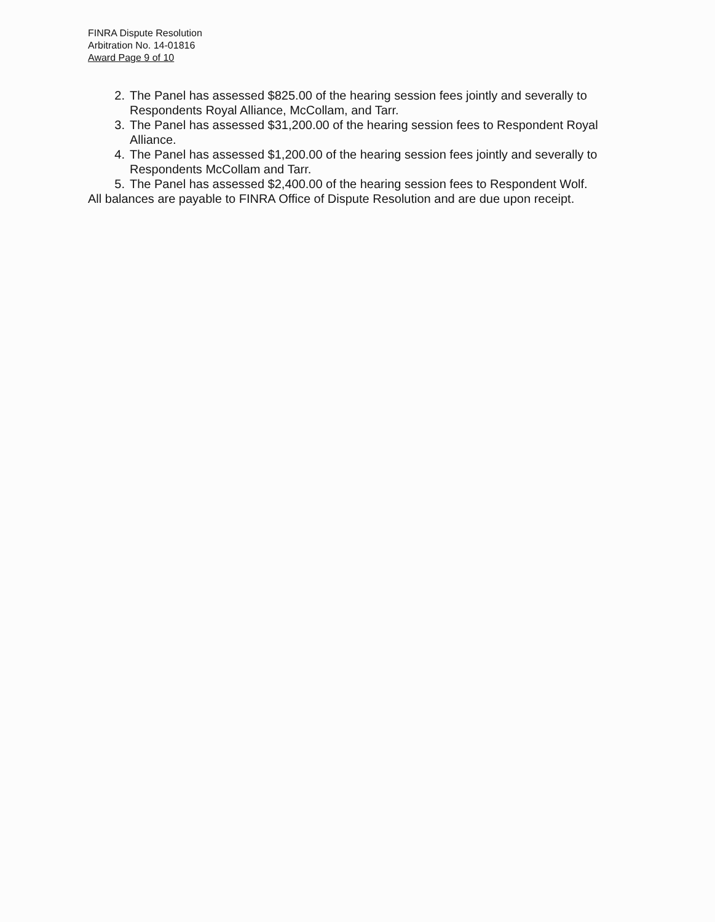FINRA Dispute Resolution
Arbitration No. 14-01816
Award Page 9 of 10
2. The Panel has assessed $825.00 of the hearing session fees jointly and severally to Respondents Royal Alliance, McCollam, and Tarr.
3. The Panel has assessed $31,200.00 of the hearing session fees to Respondent Royal Alliance.
4. The Panel has assessed $1,200.00 of the hearing session fees jointly and severally to Respondents McCollam and Tarr.
5. The Panel has assessed $2,400.00 of the hearing session fees to Respondent Wolf.
All balances are payable to FINRA Office of Dispute Resolution and are due upon receipt.